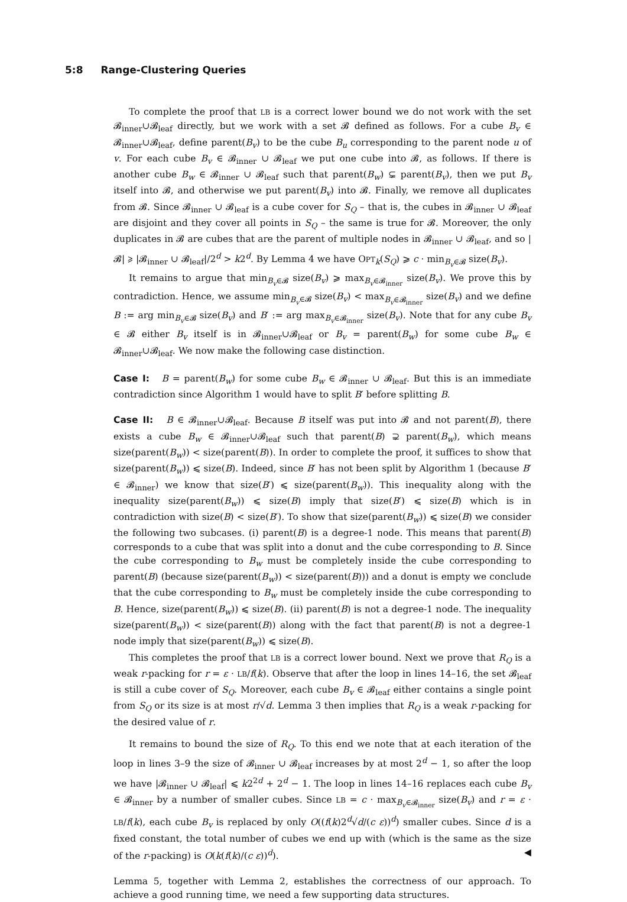5:8 Range-Clustering Queries
To complete the proof that LB is a correct lower bound we do not work with the set 𝓑<sub>inner</sub>∪𝓑<sub>leaf</sub> directly, but we work with a set 𝓑 defined as follows. For a cube B<sub>v</sub> ∈ 𝓑<sub>inner</sub>∪𝓑<sub>leaf</sub>, define parent(B<sub>v</sub>) to be the cube B<sub>u</sub> corresponding to the parent node u of v. For each cube B<sub>v</sub> ∈ 𝓑<sub>inner</sub> ∪ 𝓑<sub>leaf</sub> we put one cube into 𝓑, as follows. If there is another cube B<sub>w</sub> ∈ 𝓑<sub>inner</sub> ∪ 𝓑<sub>leaf</sub> such that parent(B<sub>w</sub>) ⊊ parent(B<sub>v</sub>), then we put B<sub>v</sub> itself into 𝓑, and otherwise we put parent(B<sub>v</sub>) into 𝓑. Finally, we remove all duplicates from 𝓑. Since 𝓑<sub>inner</sub> ∪ 𝓑<sub>leaf</sub> is a cube cover for S<sub>Q</sub> – that is, the cubes in 𝓑<sub>inner</sub> ∪ 𝓑<sub>leaf</sub> are disjoint and they cover all points in S<sub>Q</sub> – the same is true for 𝓑. Moreover, the only duplicates in 𝓑 are cubes that are the parent of multiple nodes in 𝓑<sub>inner</sub> ∪ 𝓑<sub>leaf</sub>, and so |𝓑| ⩾ |𝓑<sub>inner</sub> ∪ 𝓑<sub>leaf</sub>|/2<sup>d</sup> > k2<sup>d</sup>. By Lemma 4 we have OPT<sub>k</sub>(S<sub>Q</sub>) ⩾ c · min<sub>B<sub>v</sub>∈𝓑</sub> size(B<sub>v</sub>).
It remains to argue that min<sub>B<sub>v</sub>∈𝓑</sub> size(B<sub>v</sub>) ⩾ max<sub>B<sub>v</sub>∈𝓑<sub>inner</sub></sub> size(B<sub>v</sub>). We prove this by contradiction. Hence, we assume min<sub>B<sub>v</sub>∈𝓑</sub> size(B<sub>v</sub>) < max<sub>B<sub>v</sub>∈𝓑<sub>inner</sub></sub> size(B<sub>v</sub>) and we define B := arg min<sub>B<sub>v</sub>∈𝓑</sub> size(B<sub>v</sub>) and B′ := arg max<sub>B<sub>v</sub>∈𝓑<sub>inner</sub></sub> size(B<sub>v</sub>). Note that for any cube B<sub>v</sub> ∈ 𝓑 either B<sub>v</sub> itself is in 𝓑<sub>inner</sub>∪𝓑<sub>leaf</sub> or B<sub>v</sub> = parent(B<sub>w</sub>) for some cube B<sub>w</sub> ∈ 𝓑<sub>inner</sub>∪𝓑<sub>leaf</sub>. We now make the following case distinction.
Case I: B = parent(B<sub>w</sub>) for some cube B<sub>w</sub> ∈ 𝓑<sub>inner</sub> ∪ 𝓑<sub>leaf</sub>. But this is an immediate contradiction since Algorithm 1 would have to split B′ before splitting B.
Case II: B ∈ 𝓑<sub>inner</sub>∪𝓑<sub>leaf</sub>. Because B itself was put into 𝓑 and not parent(B), there exists a cube B<sub>w</sub> ∈ 𝓑<sub>inner</sub>∪𝓑<sub>leaf</sub> such that parent(B) ⊋ parent(B<sub>w</sub>), which means size(parent(B<sub>w</sub>)) < size(parent(B)). In order to complete the proof, it suffices to show that size(parent(B<sub>w</sub>)) ⩽ size(B). Indeed, since B′ has not been split by Algorithm 1 (because B′ ∈ 𝓑<sub>inner</sub>) we know that size(B′) ⩽ size(parent(B<sub>w</sub>)). This inequality along with the inequality size(parent(B<sub>w</sub>)) ⩽ size(B) imply that size(B′) ⩽ size(B) which is in contradiction with size(B) < size(B′). To show that size(parent(B<sub>w</sub>)) ⩽ size(B) we consider the following two subcases. (i) parent(B) is a degree-1 node. This means that parent(B) corresponds to a cube that was split into a donut and the cube corresponding to B. Since the cube corresponding to B<sub>w</sub> must be completely inside the cube corresponding to parent(B) (because size(parent(B<sub>w</sub>)) < size(parent(B))) and a donut is empty we conclude that the cube corresponding to B<sub>w</sub> must be completely inside the cube corresponding to B. Hence, size(parent(B<sub>w</sub>)) ⩽ size(B). (ii) parent(B) is not a degree-1 node. The inequality size(parent(B<sub>w</sub>)) < size(parent(B)) along with the fact that parent(B) is not a degree-1 node imply that size(parent(B<sub>w</sub>)) ⩽ size(B).
This completes the proof that LB is a correct lower bound. Next we prove that R<sub>Q</sub> is a weak r-packing for r = ε · LB/f(k). Observe that after the loop in lines 14–16, the set 𝓑<sub>leaf</sub> is still a cube cover of S<sub>Q</sub>. Moreover, each cube B<sub>v</sub> ∈ 𝓑<sub>leaf</sub> either contains a single point from S<sub>Q</sub> or its size is at most r/√d. Lemma 3 then implies that R<sub>Q</sub> is a weak r-packing for the desired value of r.
It remains to bound the size of R<sub>Q</sub>. To this end we note that at each iteration of the loop in lines 3–9 the size of 𝓑<sub>inner</sub> ∪ 𝓑<sub>leaf</sub> increases by at most 2<sup>d</sup> − 1, so after the loop we have |𝓑<sub>inner</sub> ∪ 𝓑<sub>leaf</sub>| ⩽ k2<sup>2d</sup> + 2<sup>d</sup> − 1. The loop in lines 14–16 replaces each cube B<sub>v</sub> ∈ 𝓑<sub>inner</sub> by a number of smaller cubes. Since LB = c · max<sub>B<sub>v</sub>∈𝓑<sub>inner</sub></sub> size(B<sub>v</sub>) and r = ε · LB/f(k), each cube B<sub>v</sub> is replaced by only O((f(k)2<sup>d</sup>√d/(c ε))<sup>d</sup>) smaller cubes. Since d is a fixed constant, the total number of cubes we end up with (which is the same as the size of the r-packing) is O(k(f(k)/(c ε))<sup>d</sup>). ◀
Lemma 5, together with Lemma 2, establishes the correctness of our approach. To achieve a good running time, we need a few supporting data structures.